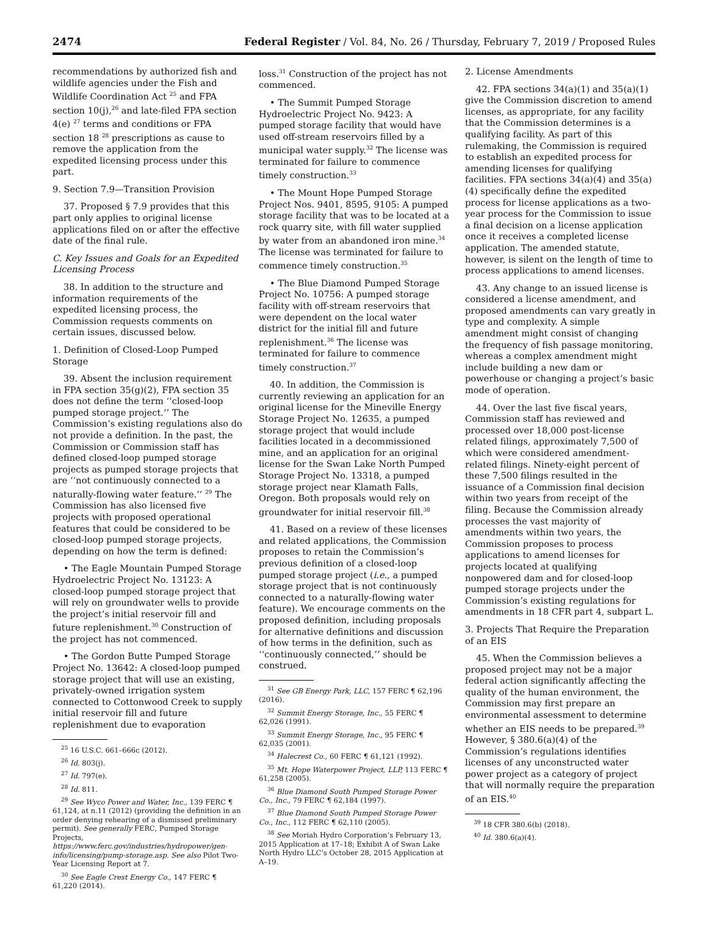2474 Federal Register / Vol. 84, No. 26 / Thursday, February 7, 2019 / Proposed Rules
recommendations by authorized fish and wildlife agencies under the Fish and Wildlife Coordination Act <sup>25</sup> and FPA section 10(j),<sup>26</sup> and late-filed FPA section 4(e) <sup>27</sup> terms and conditions or FPA section 18 <sup>28</sup> prescriptions as cause to remove the application from the expedited licensing process under this part.
9. Section 7.9—Transition Provision
37. Proposed § 7.9 provides that this part only applies to original license applications filed on or after the effective date of the final rule.
C. Key Issues and Goals for an Expedited Licensing Process
38. In addition to the structure and information requirements of the expedited licensing process, the Commission requests comments on certain issues, discussed below.
1. Definition of Closed-Loop Pumped Storage
39. Absent the inclusion requirement in FPA section 35(g)(2), FPA section 35 does not define the term ‘‘closed-loop pumped storage project.’’ The Commission’s existing regulations also do not provide a definition. In the past, the Commission or Commission staff has defined closed-loop pumped storage projects as pumped storage projects that are ‘‘not continuously connected to a naturally-flowing water feature.’’ <sup>29</sup> The Commission has also licensed five projects with proposed operational features that could be considered to be closed-loop pumped storage projects, depending on how the term is defined:
• The Eagle Mountain Pumped Storage Hydroelectric Project No. 13123: A closed-loop pumped storage project that will rely on groundwater wells to provide the project’s initial reservoir fill and future replenishment.<sup>30</sup> Construction of the project has not commenced.
• The Gordon Butte Pumped Storage Project No. 13642: A closed-loop pumped storage project that will use an existing, privately-owned irrigation system connected to Cottonwood Creek to supply initial reservoir fill and future replenishment due to evaporation
<sup>25</sup> 16 U.S.C. 661–666c (2012).
<sup>26</sup> Id. 803(j).
<sup>27</sup> Id. 797(e).
<sup>28</sup> Id. 811.
<sup>29</sup> See Wyco Power and Water, Inc., 139 FERC ¶ 61,124, at n.11 (2012) (providing the definition in an order denying rehearing of a dismissed preliminary permit). See generally FERC, Pumped Storage Projects, https://www.ferc.gov/industries/hydropower/gen-info/licensing/pump-storage.asp. See also Pilot Two-Year Licensing Report at 7.
<sup>30</sup> See Eagle Crest Energy Co., 147 FERC ¶ 61,220 (2014).
loss.<sup>31</sup> Construction of the project has not commenced.
• The Summit Pumped Storage Hydroelectric Project No. 9423: A pumped storage facility that would have used off-stream reservoirs filled by a municipal water supply.<sup>32</sup> The license was terminated for failure to commence timely construction.<sup>33</sup>
• The Mount Hope Pumped Storage Project Nos. 9401, 8595, 9105: A pumped storage facility that was to be located at a rock quarry site, with fill water supplied by water from an abandoned iron mine.<sup>34</sup> The license was terminated for failure to commence timely construction.<sup>35</sup>
• The Blue Diamond Pumped Storage Project No. 10756: A pumped storage facility with off-stream reservoirs that were dependent on the local water district for the initial fill and future replenishment.<sup>36</sup> The license was terminated for failure to commence timely construction.<sup>37</sup>
40. In addition, the Commission is currently reviewing an application for an original license for the Mineville Energy Storage Project No. 12635, a pumped storage project that would include facilities located in a decommissioned mine, and an application for an original license for the Swan Lake North Pumped Storage Project No. 13318, a pumped storage project near Klamath Falls, Oregon. Both proposals would rely on groundwater for initial reservoir fill.<sup>38</sup>
41. Based on a review of these licenses and related applications, the Commission proposes to retain the Commission’s previous definition of a closed-loop pumped storage project (i.e., a pumped storage project that is not continuously connected to a naturally-flowing water feature). We encourage comments on the proposed definition, including proposals for alternative definitions and discussion of how terms in the definition, such as ‘‘continuously connected,’’ should be construed.
<sup>31</sup> See GB Energy Park, LLC, 157 FERC ¶ 62,196 (2016).
<sup>32</sup> Summit Energy Storage, Inc., 55 FERC ¶ 62,026 (1991).
<sup>33</sup> Summit Energy Storage, Inc., 95 FERC ¶ 62,035 (2001).
<sup>34</sup> Halecrest Co., 60 FERC ¶ 61,121 (1992).
<sup>35</sup> Mt. Hope Waterpower Project, LLP, 113 FERC ¶ 61,258 (2005).
<sup>36</sup> Blue Diamond South Pumped Storage Power Co., Inc., 79 FERC ¶ 62,184 (1997).
<sup>37</sup> Blue Diamond South Pumped Storage Power Co., Inc., 112 FERC ¶ 62,110 (2005).
<sup>38</sup> See Moriah Hydro Corporation’s February 13, 2015 Application at 17–18; Exhibit A of Swan Lake North Hydro LLC’s October 28, 2015 Application at A–19.
2. License Amendments
42. FPA sections 34(a)(1) and 35(a)(1) give the Commission discretion to amend licenses, as appropriate, for any facility that the Commission determines is a qualifying facility. As part of this rulemaking, the Commission is required to establish an expedited process for amending licenses for qualifying facilities. FPA sections 34(a)(4) and 35(a)(4) specifically define the expedited process for license applications as a two-year process for the Commission to issue a final decision on a license application once it receives a completed license application. The amended statute, however, is silent on the length of time to process applications to amend licenses.
43. Any change to an issued license is considered a license amendment, and proposed amendments can vary greatly in type and complexity. A simple amendment might consist of changing the frequency of fish passage monitoring, whereas a complex amendment might include building a new dam or powerhouse or changing a project’s basic mode of operation.
44. Over the last five fiscal years, Commission staff has reviewed and processed over 18,000 post-license related filings, approximately 7,500 of which were considered amendment-related filings. Ninety-eight percent of these 7,500 filings resulted in the issuance of a Commission final decision within two years from receipt of the filing. Because the Commission already processes the vast majority of amendments within two years, the Commission proposes to process applications to amend licenses for projects located at qualifying nonpowered dam and for closed-loop pumped storage projects under the Commission’s existing regulations for amendments in 18 CFR part 4, subpart L.
3. Projects That Require the Preparation of an EIS
45. When the Commission believes a proposed project may not be a major federal action significantly affecting the quality of the human environment, the Commission may first prepare an environmental assessment to determine whether an EIS needs to be prepared.<sup>39</sup> However, § 380.6(a)(4) of the Commission’s regulations identifies licenses of any unconstructed water power project as a category of project that will normally require the preparation of an EIS.<sup>40</sup>
<sup>39</sup> 18 CFR 380.6(b) (2018).
<sup>40</sup> Id. 380.6(a)(4).